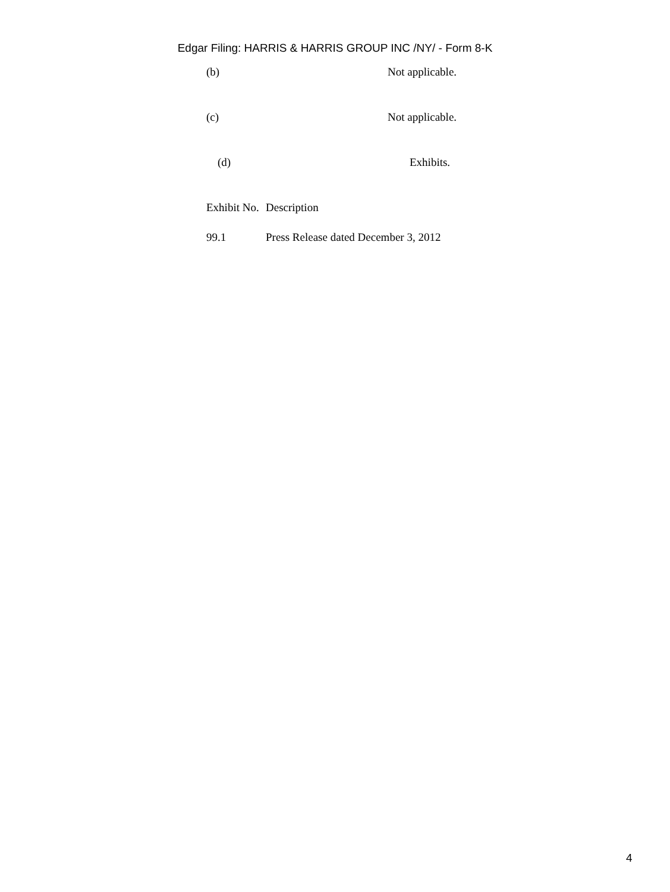Edgar Filing: HARRIS & HARRIS GROUP INC /NY/ - Form 8-K
(b) Not applicable.
(c) Not applicable.
(d) Exhibits.
| Exhibit No. | Description |
| --- | --- |
| 99.1 | Press Release dated December 3, 2012 |
4